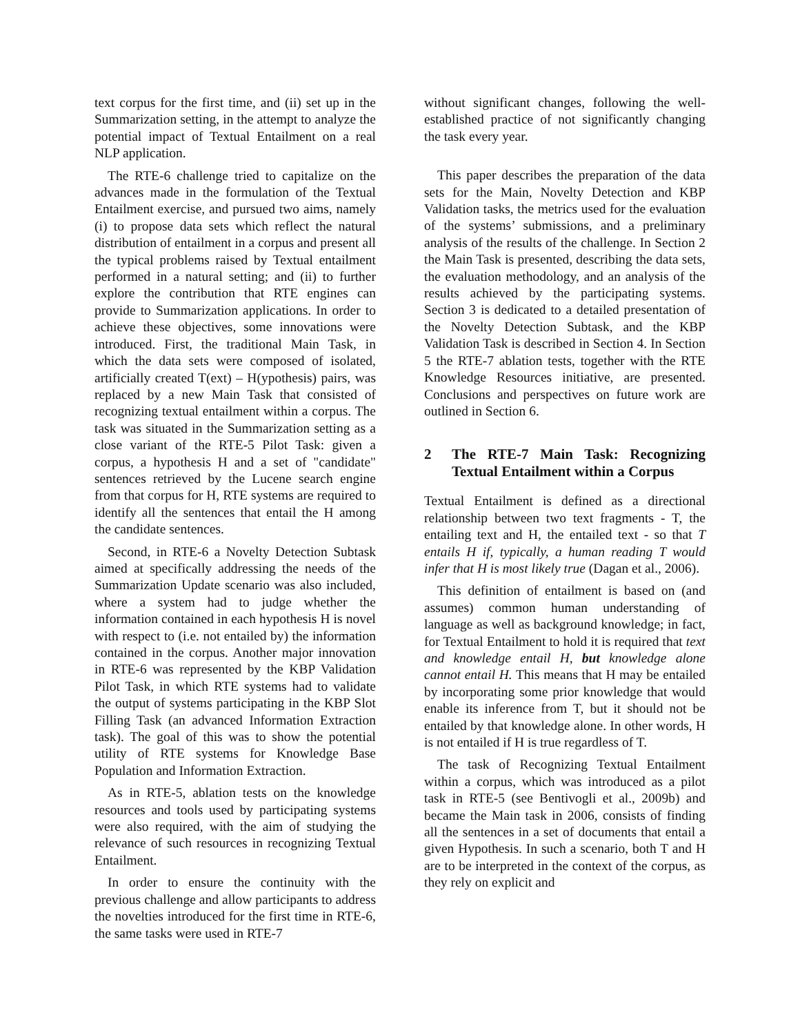text corpus for the first time, and (ii) set up in the Summarization setting, in the attempt to analyze the potential impact of Textual Entailment on a real NLP application.
The RTE-6 challenge tried to capitalize on the advances made in the formulation of the Textual Entailment exercise, and pursued two aims, namely (i) to propose data sets which reflect the natural distribution of entailment in a corpus and present all the typical problems raised by Textual entailment performed in a natural setting; and (ii) to further explore the contribution that RTE engines can provide to Summarization applications. In order to achieve these objectives, some innovations were introduced. First, the traditional Main Task, in which the data sets were composed of isolated, artificially created T(ext) – H(ypothesis) pairs, was replaced by a new Main Task that consisted of recognizing textual entailment within a corpus. The task was situated in the Summarization setting as a close variant of the RTE-5 Pilot Task: given a corpus, a hypothesis H and a set of "candidate" sentences retrieved by the Lucene search engine from that corpus for H, RTE systems are required to identify all the sentences that entail the H among the candidate sentences.
Second, in RTE-6 a Novelty Detection Subtask aimed at specifically addressing the needs of the Summarization Update scenario was also included, where a system had to judge whether the information contained in each hypothesis H is novel with respect to (i.e. not entailed by) the information contained in the corpus. Another major innovation in RTE-6 was represented by the KBP Validation Pilot Task, in which RTE systems had to validate the output of systems participating in the KBP Slot Filling Task (an advanced Information Extraction task). The goal of this was to show the potential utility of RTE systems for Knowledge Base Population and Information Extraction.
As in RTE-5, ablation tests on the knowledge resources and tools used by participating systems were also required, with the aim of studying the relevance of such resources in recognizing Textual Entailment.
In order to ensure the continuity with the previous challenge and allow participants to address the novelties introduced for the first time in RTE-6, the same tasks were used in RTE-7
without significant changes, following the well-established practice of not significantly changing the task every year.
This paper describes the preparation of the data sets for the Main, Novelty Detection and KBP Validation tasks, the metrics used for the evaluation of the systems’ submissions, and a preliminary analysis of the results of the challenge. In Section 2 the Main Task is presented, describing the data sets, the evaluation methodology, and an analysis of the results achieved by the participating systems. Section 3 is dedicated to a detailed presentation of the Novelty Detection Subtask, and the KBP Validation Task is described in Section 4. In Section 5 the RTE-7 ablation tests, together with the RTE Knowledge Resources initiative, are presented. Conclusions and perspectives on future work are outlined in Section 6.
2 The RTE-7 Main Task: Recognizing Textual Entailment within a Corpus
Textual Entailment is defined as a directional relationship between two text fragments - T, the entailing text and H, the entailed text - so that T entails H if, typically, a human reading T would infer that H is most likely true (Dagan et al., 2006).
This definition of entailment is based on (and assumes) common human understanding of language as well as background knowledge; in fact, for Textual Entailment to hold it is required that text and knowledge entail H, but knowledge alone cannot entail H. This means that H may be entailed by incorporating some prior knowledge that would enable its inference from T, but it should not be entailed by that knowledge alone. In other words, H is not entailed if H is true regardless of T.
The task of Recognizing Textual Entailment within a corpus, which was introduced as a pilot task in RTE-5 (see Bentivogli et al., 2009b) and became the Main task in 2006, consists of finding all the sentences in a set of documents that entail a given Hypothesis. In such a scenario, both T and H are to be interpreted in the context of the corpus, as they rely on explicit and